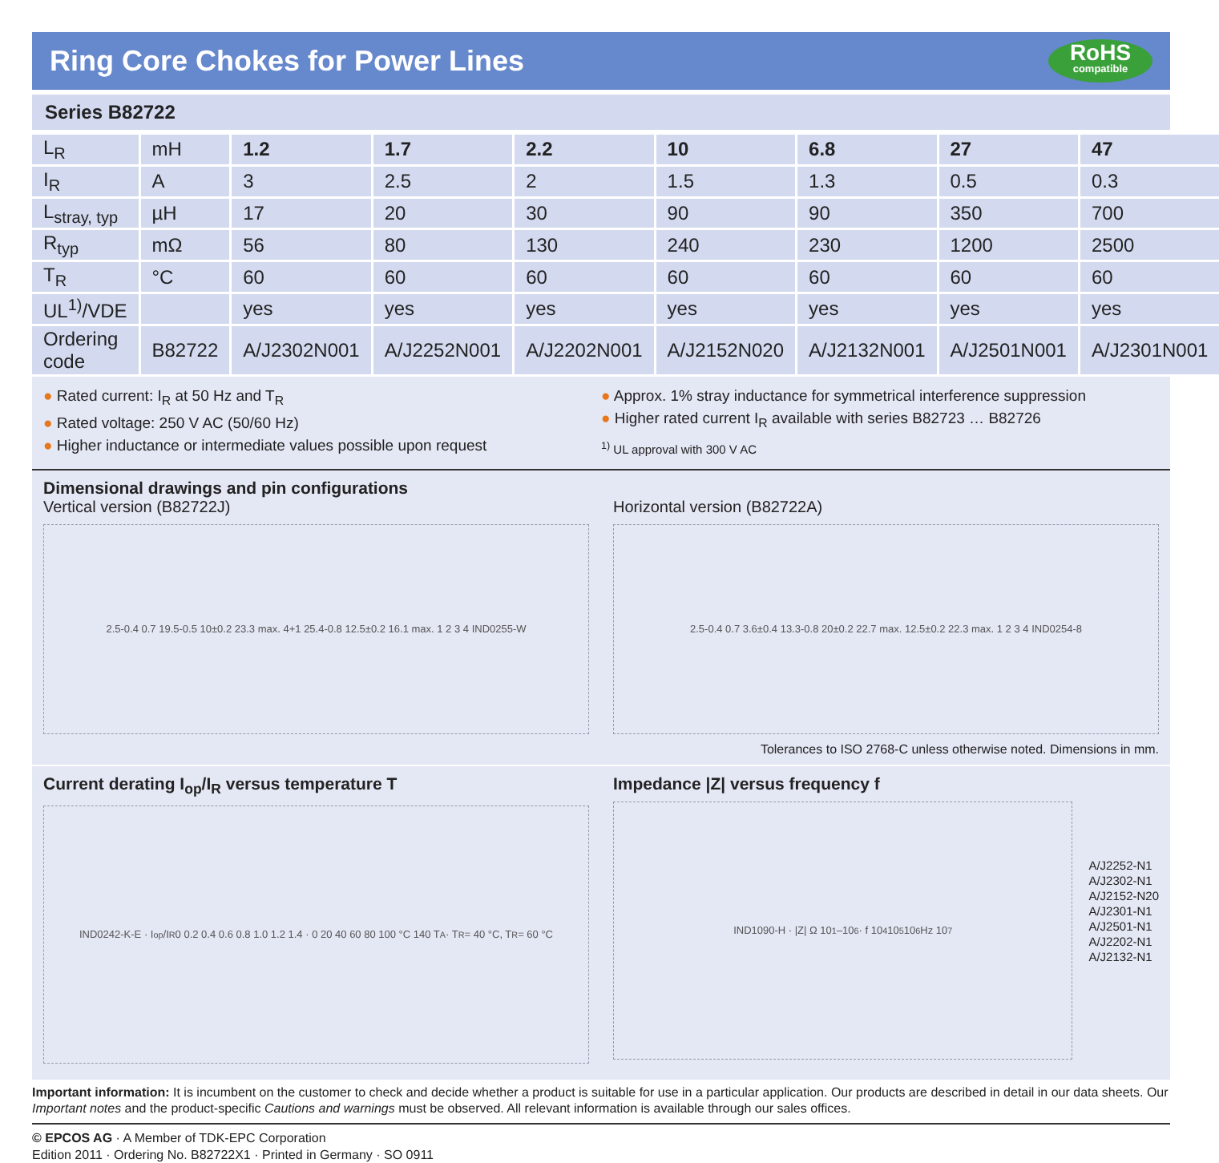Ring Core Chokes for Power Lines
RoHS
compatible
Series B82722
| L<sub>R</sub> | mH | 1.2 | 1.7 | 2.2 | 10 | 6.8 | 27 | 47 |
| I<sub>R</sub> | A | 3 | 2.5 | 2 | 1.5 | 1.3 | 0.5 | 0.3 |
| L<sub>stray, typ</sub> | µH | 17 | 20 | 30 | 90 | 90 | 350 | 700 |
| R<sub>typ</sub> | mΩ | 56 | 80 | 130 | 240 | 230 | 1200 | 2500 |
| T<sub>R</sub> | °C | 60 | 60 | 60 | 60 | 60 | 60 | 60 |
| UL<sup>1)</sup>/VDE | | yes | yes | yes | yes | yes | yes | yes |
| Ordering code | B82722 | A/J2302N001 | A/J2252N001 | A/J2202N001 | A/J2152N020 | A/J2132N001 | A/J2501N001 | A/J2301N001 |
● Rated current: I<sub>R</sub> at 50 Hz and T<sub>R</sub>
● Rated voltage: 250 V AC (50/60 Hz)
● Higher inductance or intermediate values possible upon request
● Approx. 1% stray inductance for symmetrical interference suppression
● Higher rated current I<sub>R</sub> available with series B82723 … B82726
<sup>1)</sup> UL approval with 300 V AC
Dimensional drawings and pin configurations
Vertical version (B82722J)
2.5-0.4 0.7 19.5-0.5 10±0.2 23.3 max. 4+1 25.4-0.8 12.5±0.2 16.1 max. 1 2 3 4 IND0255-W
Horizontal version (B82722A)
2.5-0.4 0.7 3.6±0.4 13.3-0.8 20±0.2 22.7 max. 12.5±0.2 22.3 max. 1 2 3 4 IND0254-8
Tolerances to ISO 2768-C unless otherwise noted. Dimensions in mm.
Current derating I<sub>op</sub>/I<sub>R</sub> versus temperature T
IND0242-K-E · I<sub>op</sub>/I<sub>R</sub> 0 0.2 0.4 0.6 0.8 1.0 1.2 1.4 · 0 20 40 60 80 100 °C 140 T<sub>A</sub> · T<sub>R</sub> = 40 °C, T<sub>R</sub> = 60 °C
Impedance |Z| versus frequency f
IND1090-H · |Z| Ω 10<sup>1</sup>–10<sup>6</sup> · f 10<sup>4</sup> 10<sup>5</sup> 10<sup>6</sup> Hz 10<sup>7</sup>
A/J2252-N1
A/J2302-N1
A/J2152-N20
A/J2301-N1
A/J2501-N1
A/J2202-N1
A/J2132-N1
Important information: It is incumbent on the customer to check and decide whether a product is suitable for use in a particular application. Our products are described in detail in our data sheets. Our Important notes and the product-specific Cautions and warnings must be observed. All relevant information is available through our sales offices.
© EPCOS AG · A Member of TDK-EPC Corporation
Edition 2011 · Ordering No. B82722X1 · Printed in Germany · SO 0911